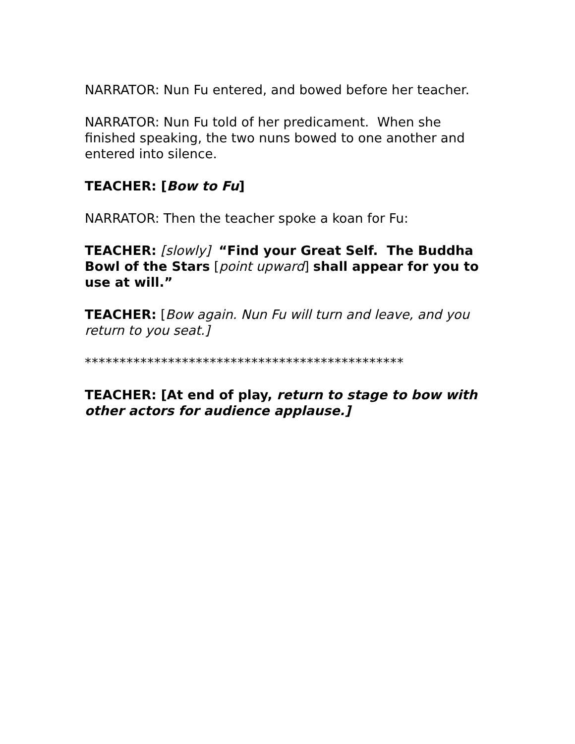NARRATOR: Nun Fu entered, and bowed before her teacher.
NARRATOR: Nun Fu told of her predicament. When she finished speaking, the two nuns bowed to one another and entered into silence.
TEACHER: [Bow to Fu]
NARRATOR: Then the teacher spoke a koan for Fu:
TEACHER: [slowly] “Find your Great Self. The Buddha Bowl of the Stars [point upward] shall appear for you to use at will.”
TEACHER: [Bow again. Nun Fu will turn and leave, and you return to you seat.]
**********************************************
TEACHER: [At end of play, return to stage to bow with other actors for audience applause.]